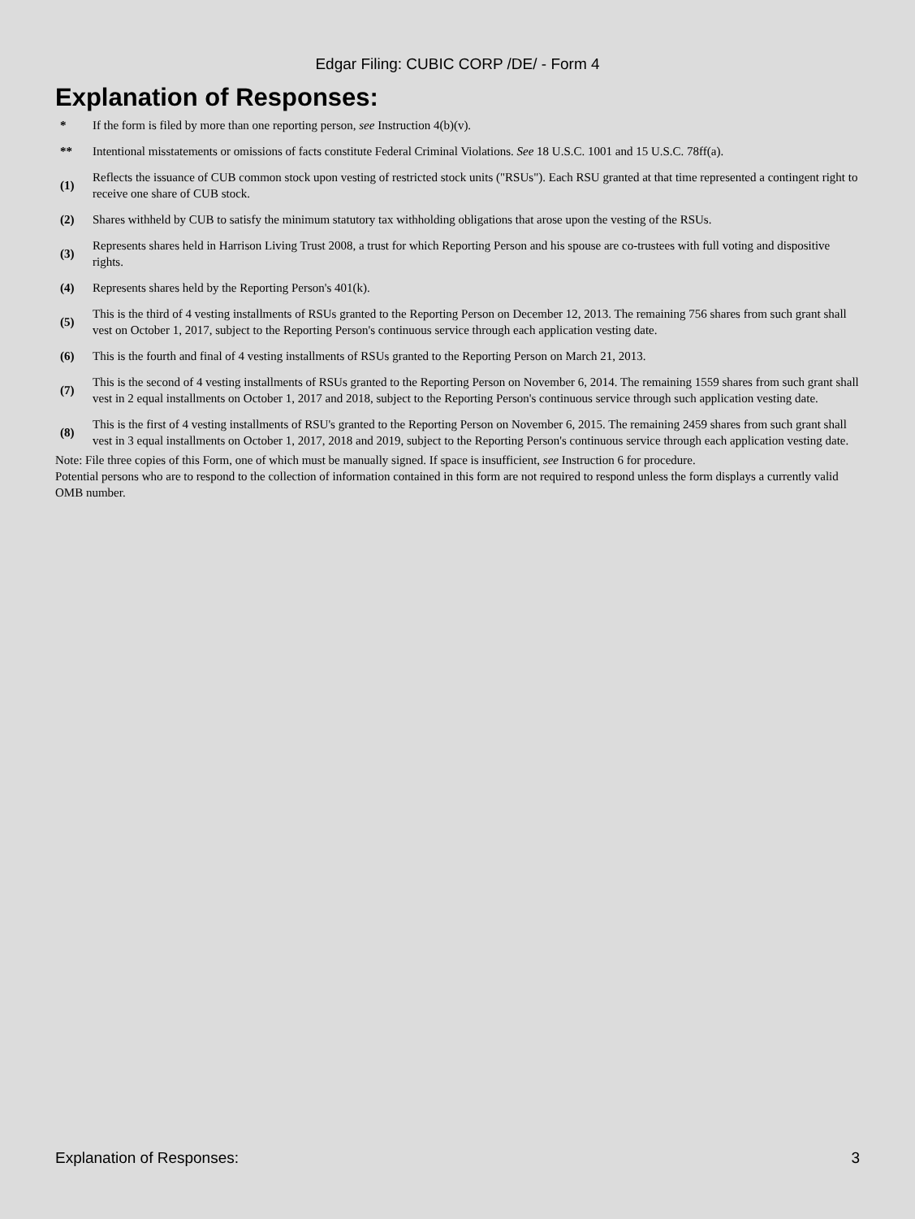Edgar Filing: CUBIC CORP /DE/ - Form 4
Explanation of Responses:
| * | If the form is filed by more than one reporting person, see Instruction 4(b)(v). |
| ** | Intentional misstatements or omissions of facts constitute Federal Criminal Violations. See 18 U.S.C. 1001 and 15 U.S.C. 78ff(a). |
| (1) | Reflects the issuance of CUB common stock upon vesting of restricted stock units ("RSUs"). Each RSU granted at that time represented a contingent right to receive one share of CUB stock. |
| (2) | Shares withheld by CUB to satisfy the minimum statutory tax withholding obligations that arose upon the vesting of the RSUs. |
| (3) | Represents shares held in Harrison Living Trust 2008, a trust for which Reporting Person and his spouse are co-trustees with full voting and dispositive rights. |
| (4) | Represents shares held by the Reporting Person's 401(k). |
| (5) | This is the third of 4 vesting installments of RSUs granted to the Reporting Person on December 12, 2013. The remaining 756 shares from such grant shall vest on October 1, 2017, subject to the Reporting Person's continuous service through each application vesting date. |
| (6) | This is the fourth and final of 4 vesting installments of RSUs granted to the Reporting Person on March 21, 2013. |
| (7) | This is the second of 4 vesting installments of RSUs granted to the Reporting Person on November 6, 2014. The remaining 1559 shares from such grant shall vest in 2 equal installments on October 1, 2017 and 2018, subject to the Reporting Person's continuous service through such application vesting date. |
| (8) | This is the first of 4 vesting installments of RSU's granted to the Reporting Person on November 6, 2015. The remaining 2459 shares from such grant shall vest in 3 equal installments on October 1, 2017, 2018 and 2019, subject to the Reporting Person's continuous service through each application vesting date. |
Note: File three copies of this Form, one of which must be manually signed. If space is insufficient, see Instruction 6 for procedure.
Potential persons who are to respond to the collection of information contained in this form are not required to respond unless the form displays a currently valid OMB number.
Explanation of Responses: 3